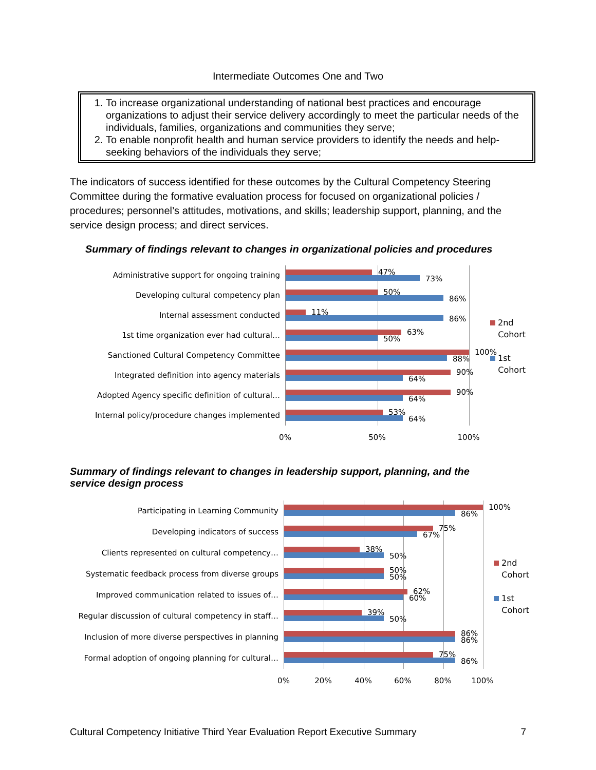Intermediate Outcomes One and Two
1. To increase organizational understanding of national best practices and encourage organizations to adjust their service delivery accordingly to meet the particular needs of the individuals, families, organizations and communities they serve;
2. To enable nonprofit health and human service providers to identify the needs and help-seeking behaviors of the individuals they serve;
The indicators of success identified for these outcomes by the Cultural Competency Steering Committee during the formative evaluation process for focused on organizational policies / procedures; personnel’s attitudes, motivations, and skills; leadership support, planning, and the service design process; and direct services.
Summary of findings relevant to changes in organizational policies and procedures
Administrative support for ongoing training
Developing cultural competency plan
Internal assessment conducted
1st time organization ever had cultural…
Sanctioned Cultural Competency Committee
Integrated definition into agency materials
Adopted Agency specific definition of cultural…
Internal policy/procedure changes implemented
47%
73%
50%
86%
11%
86%
63%
50%
100%
88%
90%
64%
90%
64%
53%
64%
0% 50% 100%
2nd
Cohort
1st
Cohort
Summary of findings relevant to changes in leadership support, planning, and the service design process
Participating in Learning Community
Developing indicators of success
Clients represented on cultural competency…
Systematic feedback process from diverse groups
Improved communication related to issues of…
Regular discussion of cultural competency in staff…
Inclusion of more diverse perspectives in planning
Formal adoption of ongoing planning for cultural…
100%
86%
75%
67%
38%
50%
50%
50%
62%
60%
39%
50%
86%
86%
75%
86%
0% 20% 40% 60% 80% 100%
2nd
Cohort
1st
Cohort
Cultural Competency Initiative Third Year Evaluation Report Executive Summary 7